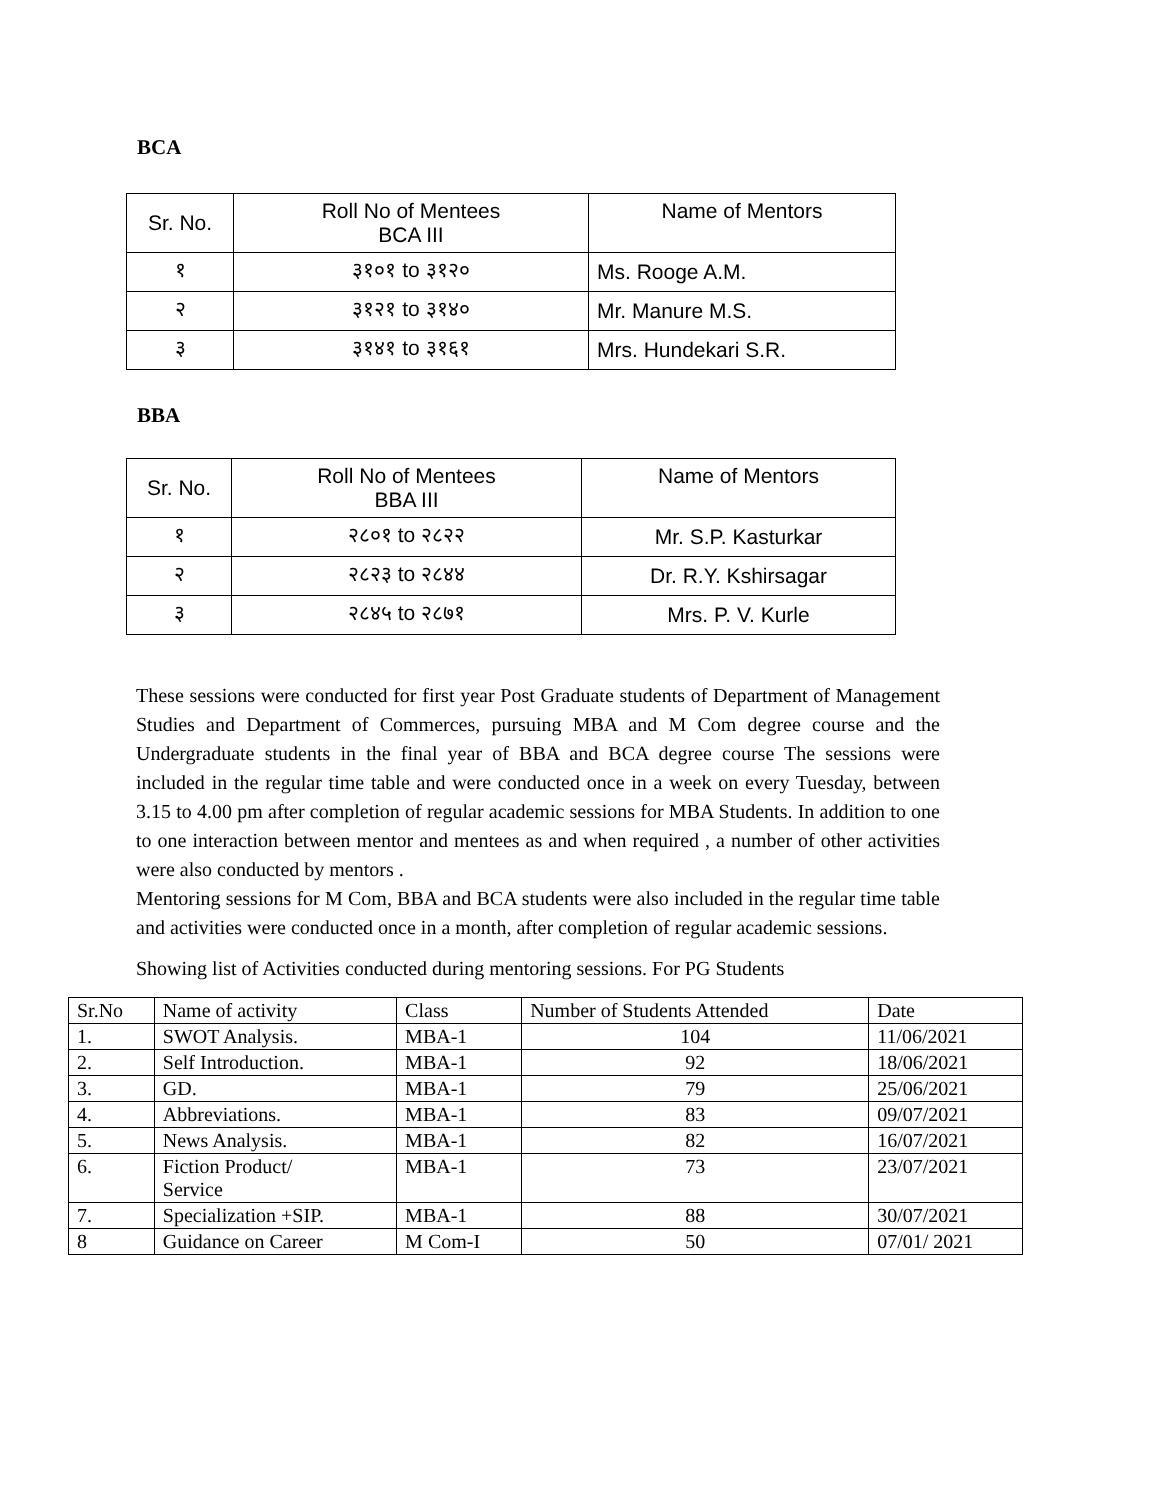BCA
| Sr. No. | Roll No of Mentees BCA III | Name of Mentors |
| --- | --- | --- |
| १ | ३१०१ to ३१२० | Ms. Rooge A.M. |
| २ | ३१२१ to ३१४० | Mr. Manure M.S. |
| ३ | ३१४१ to ३१६१ | Mrs. Hundekari S.R. |
BBA
| Sr. No. | Roll No of Mentees BBA III | Name of Mentors |
| --- | --- | --- |
| १ | २८०१ to २८२२ | Mr. S.P. Kasturkar |
| २ | २८२३ to २८४४ | Dr. R.Y. Kshirsagar |
| ३ | २८४५ to २८७१ | Mrs. P. V. Kurle |
These sessions were conducted for first year Post Graduate students of Department of Management Studies and Department of Commerces, pursuing MBA and M Com degree course and the Undergraduate students in the final year of BBA and BCA degree course The sessions were included in the regular time table and were conducted once in a week on every Tuesday, between 3.15 to 4.00 pm after completion of regular academic sessions for MBA Students. In addition to one to one interaction between mentor and mentees as and when required , a number of other activities were also conducted by mentors .
Mentoring sessions for M Com, BBA and BCA students were also included in the regular time table and activities were conducted once in a month, after completion of regular academic sessions.
Showing list of Activities conducted during mentoring sessions. For PG Students
| Sr.No | Name of activity | Class | Number of Students Attended | Date |
| --- | --- | --- | --- | --- |
| 1. | SWOT Analysis. | MBA-1 | 104 | 11/06/2021 |
| 2. | Self Introduction. | MBA-1 | 92 | 18/06/2021 |
| 3. | GD. | MBA-1 | 79 | 25/06/2021 |
| 4. | Abbreviations. | MBA-1 | 83 | 09/07/2021 |
| 5. | News Analysis. | MBA-1 | 82 | 16/07/2021 |
| 6. | Fiction Product/ Service | MBA-1 | 73 | 23/07/2021 |
| 7. | Specialization +SIP. | MBA-1 | 88 | 30/07/2021 |
| 8 | Guidance on Career | M Com-I | 50 | 07/01/ 2021 |